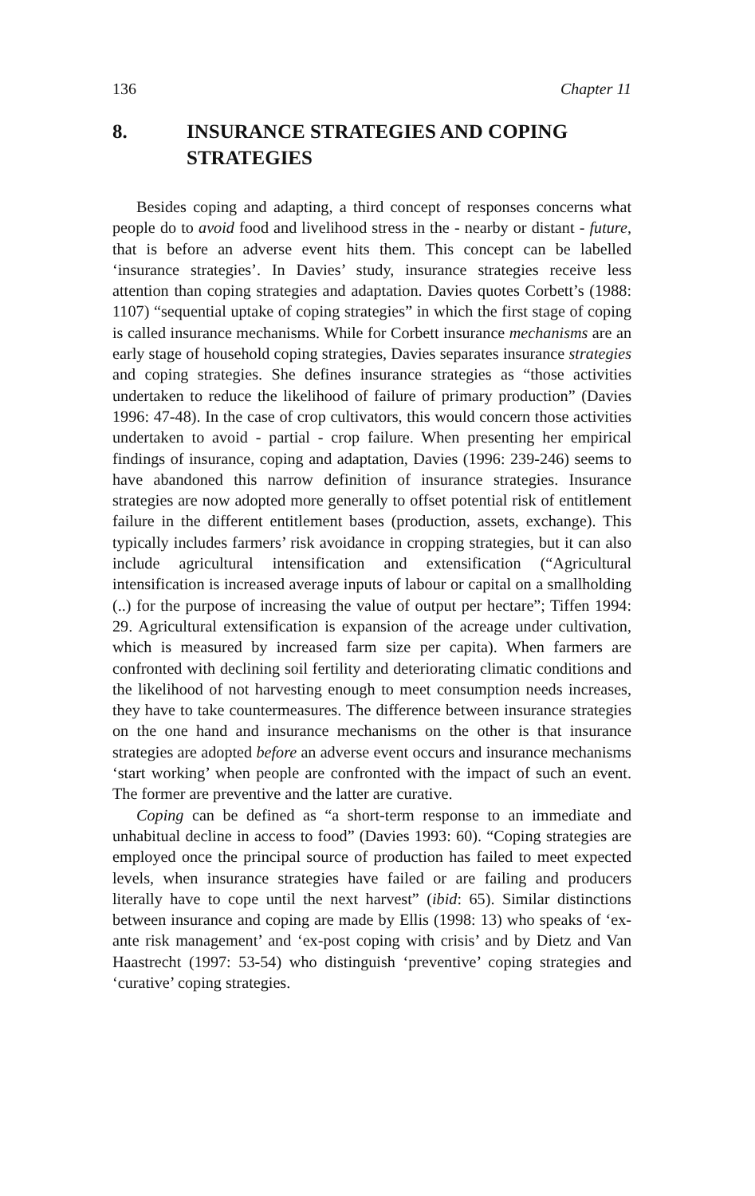136 Chapter 11
8. INSURANCE STRATEGIES AND COPING STRATEGIES
Besides coping and adapting, a third concept of responses concerns what people do to avoid food and livelihood stress in the - nearby or distant - future, that is before an adverse event hits them. This concept can be labelled ‘insurance strategies’. In Davies’ study, insurance strategies receive less attention than coping strategies and adaptation. Davies quotes Corbett’s (1988: 1107) “sequential uptake of coping strategies” in which the first stage of coping is called insurance mechanisms. While for Corbett insurance mechanisms are an early stage of household coping strategies, Davies separates insurance strategies and coping strategies. She defines insurance strategies as “those activities undertaken to reduce the likelihood of failure of primary production” (Davies 1996: 47-48). In the case of crop cultivators, this would concern those activities undertaken to avoid - partial - crop failure. When presenting her empirical findings of insurance, coping and adaptation, Davies (1996: 239-246) seems to have abandoned this narrow definition of insurance strategies. Insurance strategies are now adopted more generally to offset potential risk of entitlement failure in the different entitlement bases (production, assets, exchange). This typically includes farmers’ risk avoidance in cropping strategies, but it can also include agricultural intensification and extensification (“Agricultural intensification is increased average inputs of labour or capital on a smallholding (..) for the purpose of increasing the value of output per hectare”; Tiffen 1994: 29. Agricultural extensification is expansion of the acreage under cultivation, which is measured by increased farm size per capita). When farmers are confronted with declining soil fertility and deteriorating climatic conditions and the likelihood of not harvesting enough to meet consumption needs increases, they have to take countermeasures. The difference between insurance strategies on the one hand and insurance mechanisms on the other is that insurance strategies are adopted before an adverse event occurs and insurance mechanisms ‘start working’ when people are confronted with the impact of such an event. The former are preventive and the latter are curative.
Coping can be defined as “a short-term response to an immediate and unhabitual decline in access to food” (Davies 1993: 60). “Coping strategies are employed once the principal source of production has failed to meet expected levels, when insurance strategies have failed or are failing and producers literally have to cope until the next harvest” (ibid: 65). Similar distinctions between insurance and coping are made by Ellis (1998: 13) who speaks of ‘ex-ante risk management’ and ‘ex-post coping with crisis’ and by Dietz and Van Haastrecht (1997: 53-54) who distinguish ‘preventive’ coping strategies and ‘curative’ coping strategies.